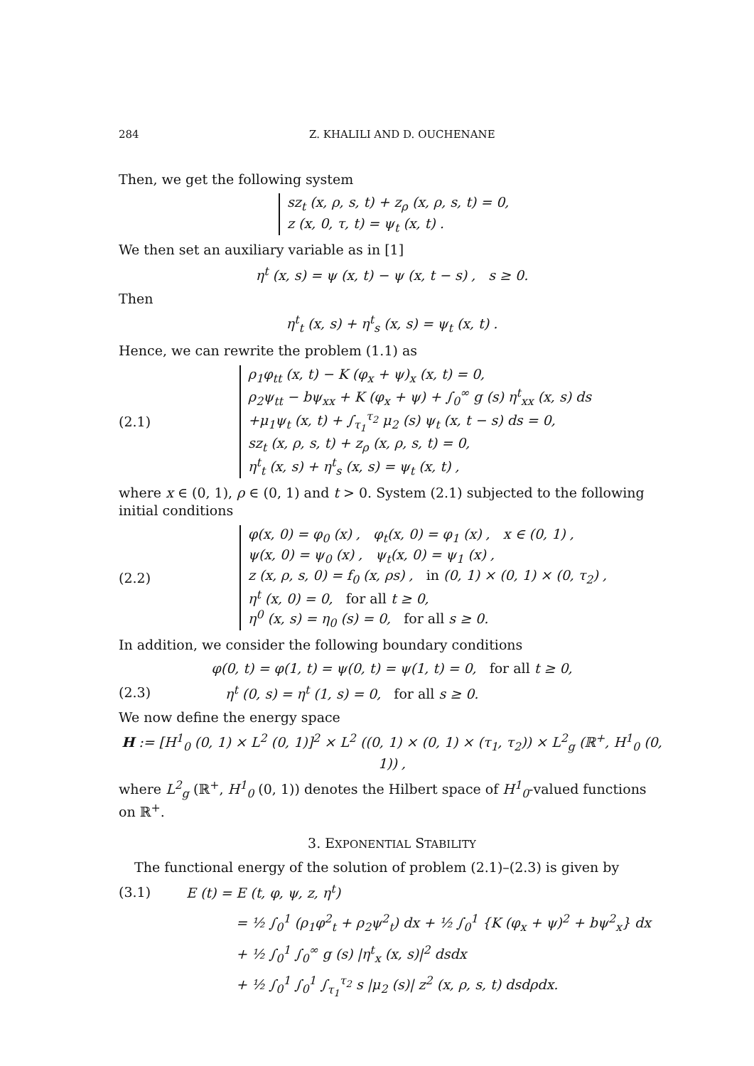284 Z. KHALILI AND D. OUCHENANE
Then, we get the following system
sz<sub>t</sub> (x, ρ, s, t) + z<sub>ρ</sub> (x, ρ, s, t) = 0,
z (x, 0, τ, t) = ψ<sub>t</sub> (x, t) .
We then set an auxiliary variable as in [1]
η<sup>t</sup> (x, s) = ψ (x, t) − ψ (x, t − s) , s ≥ 0.
Then
η<sup>t</sup><sub>t</sub> (x, s) + η<sup>t</sup><sub>s</sub> (x, s) = ψ<sub>t</sub> (x, t) .
Hence, we can rewrite the problem (1.1) as
(2.1)
ρ<sub>1</sub>φ<sub>tt</sub> (x, t) − K (φ<sub>x</sub> + ψ)<sub>x</sub> (x, t) = 0,
ρ<sub>2</sub>ψ<sub>tt</sub> − bψ<sub>xx</sub> + K (φ<sub>x</sub> + ψ) + ∫<sub>0</sub><sup>∞</sup> g (s) η<sup>t</sup><sub>xx</sub> (x, s) ds
+μ<sub>1</sub>ψ<sub>t</sub> (x, t) + ∫<sub>τ<sub>1</sub></sub><sup>τ<sub>2</sub></sup> μ<sub>2</sub> (s) ψ<sub>t</sub> (x, t − s) ds = 0,
sz<sub>t</sub> (x, ρ, s, t) + z<sub>ρ</sub> (x, ρ, s, t) = 0,
η<sup>t</sup><sub>t</sub> (x, s) + η<sup>t</sup><sub>s</sub> (x, s) = ψ<sub>t</sub> (x, t) ,
where x ∈ (0, 1), ρ ∈ (0, 1) and t > 0. System (2.1) subjected to the following initial conditions
(2.2)
φ(x, 0) = φ<sub>0</sub> (x) , φ<sub>t</sub>(x, 0) = φ<sub>1</sub> (x) , x ∈ (0, 1) ,
ψ(x, 0) = ψ<sub>0</sub> (x) , ψ<sub>t</sub>(x, 0) = ψ<sub>1</sub> (x) ,
z (x, ρ, s, 0) = f<sub>0</sub> (x, ρs) , in (0, 1) × (0, 1) × (0, τ<sub>2</sub>) ,
η<sup>t</sup> (x, 0) = 0, for all t ≥ 0,
η<sup>0</sup> (x, s) = η<sub>0</sub> (s) = 0, for all s ≥ 0.
In addition, we consider the following boundary conditions
φ(0, t) = φ(1, t) = ψ(0, t) = ψ(1, t) = 0, for all t ≥ 0,
(2.3)
η<sup>t</sup> (0, s) = η<sup>t</sup> (1, s) = 0, for all s ≥ 0.
We now define the energy space
H := [H<sup>1</sup><sub>0</sub> (0, 1) × L<sup>2</sup> (0, 1)]<sup>2</sup> × L<sup>2</sup> ((0, 1) × (0, 1) × (τ<sub>1</sub>, τ<sub>2</sub>)) × L<sup>2</sup><sub>g</sub> (ℝ<sup>+</sup>, H<sup>1</sup><sub>0</sub> (0, 1)) ,
where L<sup>2</sup><sub>g</sub> (ℝ<sup>+</sup>, H<sup>1</sup><sub>0</sub> (0, 1)) denotes the Hilbert space of H<sup>1</sup><sub>0</sub>-valued functions on ℝ<sup>+</sup>.
3. EXPONENTIAL STABILITY
The functional energy of the solution of problem (2.1)–(2.3) is given by
(3.1) E (t) = E (t, φ, ψ, z, η<sup>t</sup>)
= ½ ∫<sub>0</sub><sup>1</sup> (ρ<sub>1</sub>φ<sup>2</sup><sub>t</sub> + ρ<sub>2</sub>ψ<sup>2</sup><sub>t</sub>) dx + ½ ∫<sub>0</sub><sup>1</sup> {K (φ<sub>x</sub> + ψ)<sup>2</sup> + bψ<sup>2</sup><sub>x</sub>} dx
+ ½ ∫<sub>0</sub><sup>1</sup> ∫<sub>0</sub><sup>∞</sup> g (s) |η<sup>t</sup><sub>x</sub> (x, s)|<sup>2</sup> dsdx
+ ½ ∫<sub>0</sub><sup>1</sup> ∫<sub>0</sub><sup>1</sup> ∫<sub>τ<sub>1</sub></sub><sup>τ<sub>2</sub></sup> s |μ<sub>2</sub> (s)| z<sup>2</sup> (x, ρ, s, t) dsdρdx.